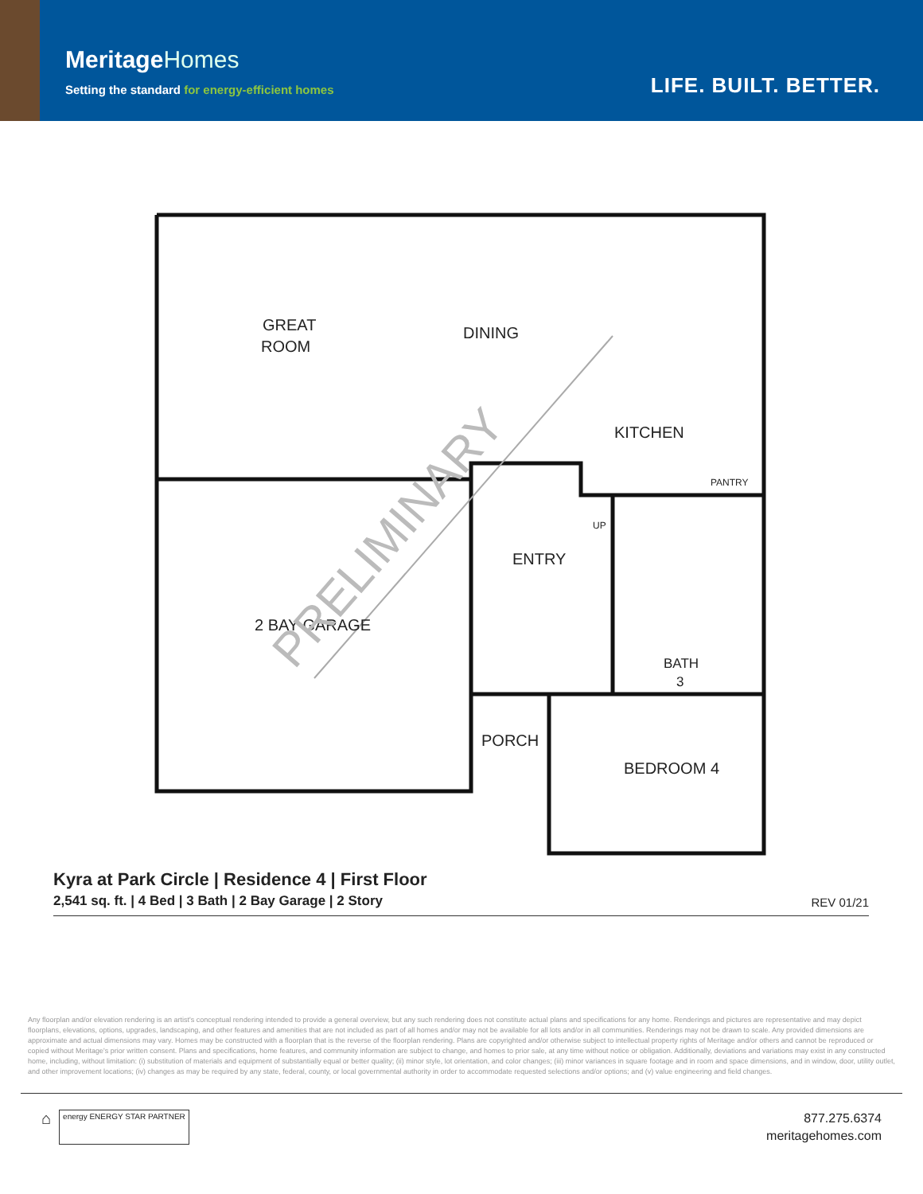MeritageHomes
Setting the standard for energy-efficient homes
LIFE. BUILT. BETTER.
GREAT
ROOM
DINING
KITCHEN
PANTRY
UP
ENTRY
2 BAY GARAGE
BATH
3
PORCH
BEDROOM 4
PRELIMINARY
Kyra at Park Circle | Residence 4 | First Floor
2,541 sq. ft. | 4 Bed | 3 Bath | 2 Bay Garage | 2 Story
REV 01/21
Any floorplan and/or elevation rendering is an artist's conceptual rendering intended to provide a general overview, but any such rendering does not constitute actual plans and specifications for any home. Renderings and pictures are representative and may depict floorplans, elevations, options, upgrades, landscaping, and other features and amenities that are not included as part of all homes and/or may not be available for all lots and/or in all communities. Renderings may not be drawn to scale. Any provided dimensions are approximate and actual dimensions may vary. Homes may be constructed with a floorplan that is the reverse of the floorplan rendering. Plans are copyrighted and/or otherwise subject to intellectual property rights of Meritage and/or others and cannot be reproduced or copied without Meritage's prior written consent. Plans and specifications, home features, and community information are subject to change, and homes to prior sale, at any time without notice or obligation. Additionally, deviations and variations may exist in any constructed home, including, without limitation: (i) substitution of materials and equipment of substantially equal or better quality; (ii) minor style, lot orientation, and color changes; (iii) minor variances in square footage and in room and space dimensions, and in window, door, utility outlet, and other improvement locations; (iv) changes as may be required by any state, federal, county, or local governmental authority in order to accommodate requested selections and/or options; and (v) value engineering and field changes.
⌂
energy ENERGY STAR PARTNER
877.275.6374
meritagehomes.com